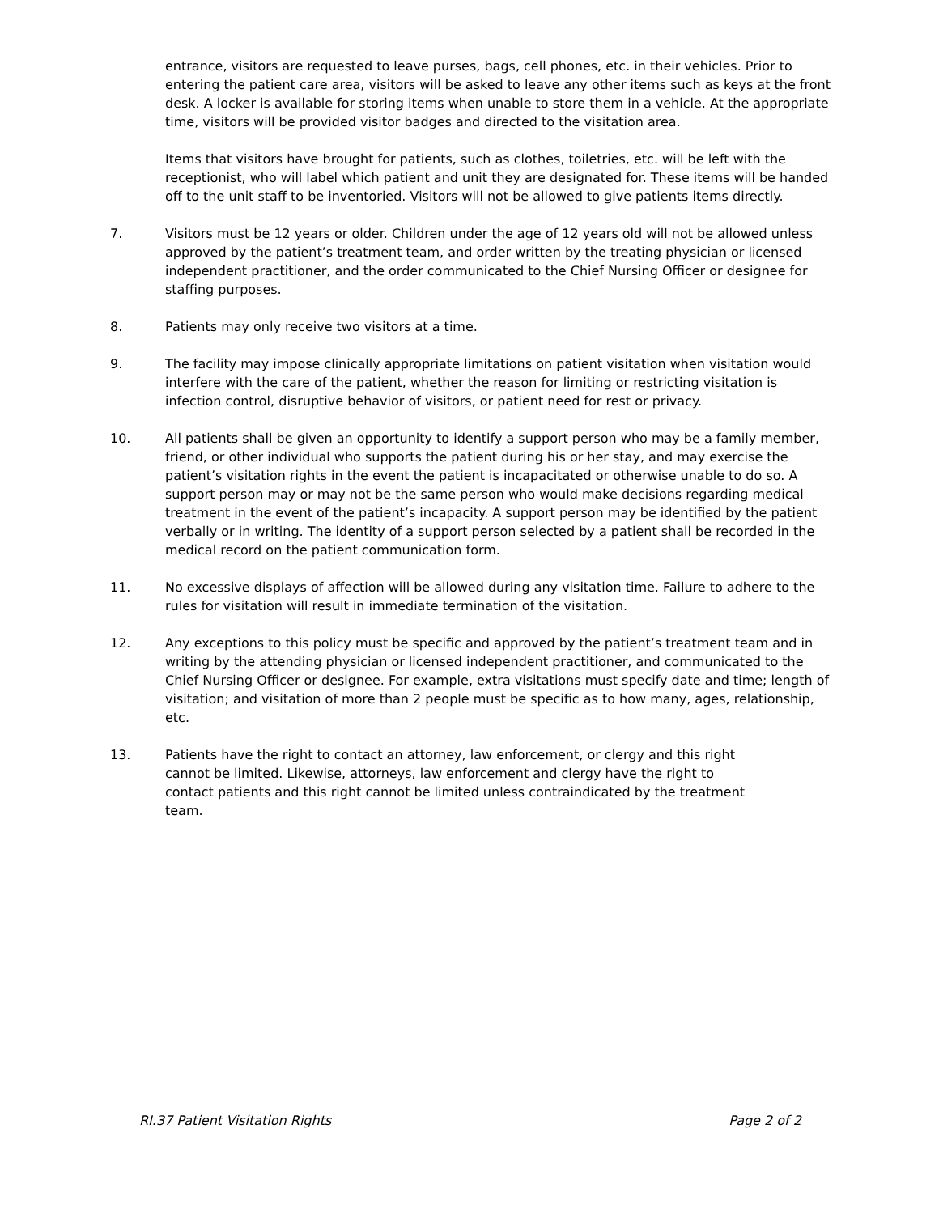entrance, visitors are requested to leave purses, bags, cell phones, etc. in their vehicles. Prior to entering the patient care area, visitors will be asked to leave any other items such as keys at the front desk. A locker is available for storing items when unable to store them in a vehicle. At the appropriate time, visitors will be provided visitor badges and directed to the visitation area.
Items that visitors have brought for patients, such as clothes, toiletries, etc. will be left with the receptionist, who will label which patient and unit they are designated for. These items will be handed off to the unit staff to be inventoried. Visitors will not be allowed to give patients items directly.
7. Visitors must be 12 years or older. Children under the age of 12 years old will not be allowed unless approved by the patient’s treatment team, and order written by the treating physician or licensed independent practitioner, and the order communicated to the Chief Nursing Officer or designee for staffing purposes.
8. Patients may only receive two visitors at a time.
9. The facility may impose clinically appropriate limitations on patient visitation when visitation would interfere with the care of the patient, whether the reason for limiting or restricting visitation is infection control, disruptive behavior of visitors, or patient need for rest or privacy.
10. All patients shall be given an opportunity to identify a support person who may be a family member, friend, or other individual who supports the patient during his or her stay, and may exercise the patient’s visitation rights in the event the patient is incapacitated or otherwise unable to do so. A support person may or may not be the same person who would make decisions regarding medical treatment in the event of the patient’s incapacity. A support person may be identified by the patient verbally or in writing. The identity of a support person selected by a patient shall be recorded in the medical record on the patient communication form.
11. No excessive displays of affection will be allowed during any visitation time. Failure to adhere to the rules for visitation will result in immediate termination of the visitation.
12. Any exceptions to this policy must be specific and approved by the patient’s treatment team and in writing by the attending physician or licensed independent practitioner, and communicated to the Chief Nursing Officer or designee. For example, extra visitations must specify date and time; length of visitation; and visitation of more than 2 people must be specific as to how many, ages, relationship, etc.
13. Patients have the right to contact an attorney, law enforcement, or clergy and this right cannot be limited. Likewise, attorneys, law enforcement and clergy have the right to contact patients and this right cannot be limited unless contraindicated by the treatment team.
RI.37 Patient Visitation Rights Page 2 of 2